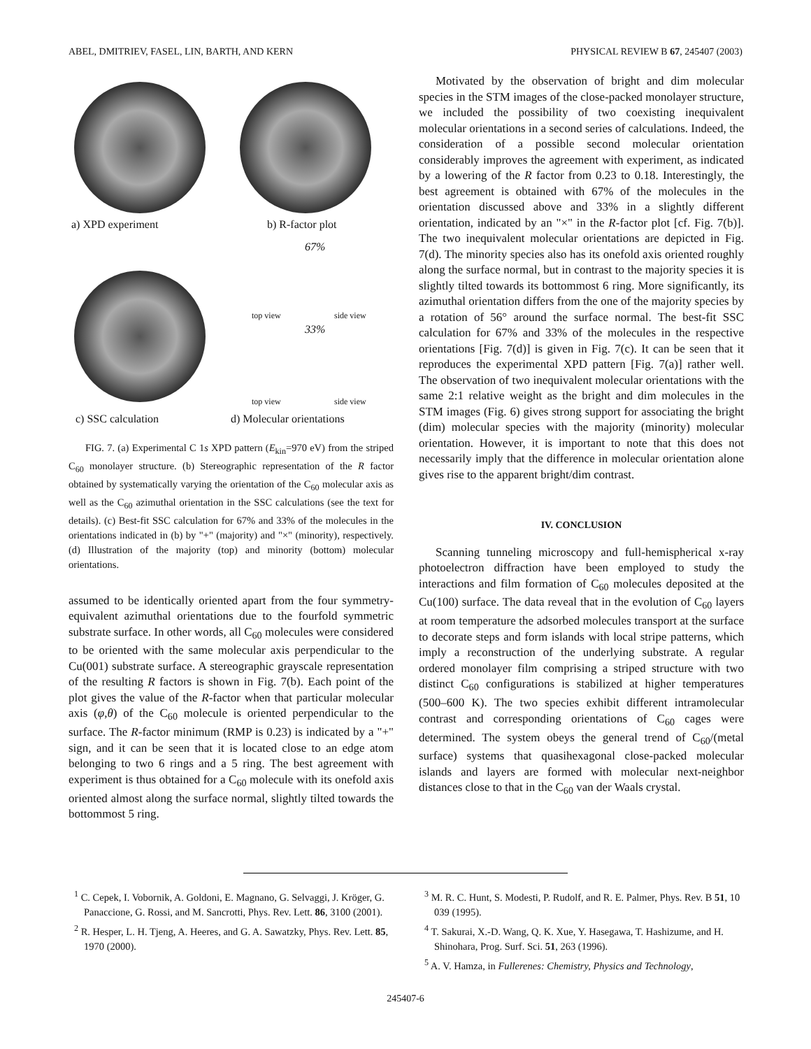ABEL, DMITRIEV, FASEL, LIN, BARTH, AND KERN PHYSICAL REVIEW B 67, 245407 (2003)
a) XPD experiment b) R-factor plot
67%
33%
top view side view
top view side view
c) SSC calculation d) Molecular orientations
FIG. 7. (a) Experimental C 1s XPD pattern (E<sub>kin</sub>=970 eV) from the striped C<sub>60</sub> monolayer structure. (b) Stereographic representation of the R factor obtained by systematically varying the orientation of the C<sub>60</sub> molecular axis as well as the C<sub>60</sub> azimuthal orientation in the SSC calculations (see the text for details). (c) Best-fit SSC calculation for 67% and 33% of the molecules in the orientations indicated in (b) by "+" (majority) and "×" (minority), respectively. (d) Illustration of the majority (top) and minority (bottom) molecular orientations.
assumed to be identically oriented apart from the four symmetry-equivalent azimuthal orientations due to the fourfold symmetric substrate surface. In other words, all C<sub>60</sub> molecules were considered to be oriented with the same molecular axis perpendicular to the Cu(001) substrate surface. A stereographic grayscale representation of the resulting R factors is shown in Fig. 7(b). Each point of the plot gives the value of the R-factor when that particular molecular axis (φ,θ) of the C<sub>60</sub> molecule is oriented perpendicular to the surface. The R-factor minimum (RMP is 0.23) is indicated by a "+" sign, and it can be seen that it is located close to an edge atom belonging to two 6 rings and a 5 ring. The best agreement with experiment is thus obtained for a C<sub>60</sub> molecule with its onefold axis oriented almost along the surface normal, slightly tilted towards the bottommost 5 ring.
Motivated by the observation of bright and dim molecular species in the STM images of the close-packed monolayer structure, we included the possibility of two coexisting inequivalent molecular orientations in a second series of calculations. Indeed, the consideration of a possible second molecular orientation considerably improves the agreement with experiment, as indicated by a lowering of the R factor from 0.23 to 0.18. Interestingly, the best agreement is obtained with 67% of the molecules in the orientation discussed above and 33% in a slightly different orientation, indicated by an "×" in the R-factor plot [cf. Fig. 7(b)]. The two inequivalent molecular orientations are depicted in Fig. 7(d). The minority species also has its onefold axis oriented roughly along the surface normal, but in contrast to the majority species it is slightly tilted towards its bottommost 6 ring. More significantly, its azimuthal orientation differs from the one of the majority species by a rotation of 56° around the surface normal. The best-fit SSC calculation for 67% and 33% of the molecules in the respective orientations [Fig. 7(d)] is given in Fig. 7(c). It can be seen that it reproduces the experimental XPD pattern [Fig. 7(a)] rather well. The observation of two inequivalent molecular orientations with the same 2:1 relative weight as the bright and dim molecules in the STM images (Fig. 6) gives strong support for associating the bright (dim) molecular species with the majority (minority) molecular orientation. However, it is important to note that this does not necessarily imply that the difference in molecular orientation alone gives rise to the apparent bright/dim contrast.
IV. CONCLUSION
Scanning tunneling microscopy and full-hemispherical x-ray photoelectron diffraction have been employed to study the interactions and film formation of C<sub>60</sub> molecules deposited at the Cu(100) surface. The data reveal that in the evolution of C<sub>60</sub> layers at room temperature the adsorbed molecules transport at the surface to decorate steps and form islands with local stripe patterns, which imply a reconstruction of the underlying substrate. A regular ordered monolayer film comprising a striped structure with two distinct C<sub>60</sub> configurations is stabilized at higher temperatures (500–600 K). The two species exhibit different intramolecular contrast and corresponding orientations of C<sub>60</sub> cages were determined. The system obeys the general trend of C<sub>60</sub>/(metal surface) systems that quasihexagonal close-packed molecular islands and layers are formed with molecular next-neighbor distances close to that in the C<sub>60</sub> van der Waals crystal.
<sup>1</sup> C. Cepek, I. Vobornik, A. Goldoni, E. Magnano, G. Selvaggi, J. Kröger, G. Panaccione, G. Rossi, and M. Sancrotti, Phys. Rev. Lett. 86, 3100 (2001).
<sup>2</sup> R. Hesper, L. H. Tjeng, A. Heeres, and G. A. Sawatzky, Phys. Rev. Lett. 85, 1970 (2000).
<sup>3</sup> M. R. C. Hunt, S. Modesti, P. Rudolf, and R. E. Palmer, Phys. Rev. B 51, 10 039 (1995).
<sup>4</sup> T. Sakurai, X.-D. Wang, Q. K. Xue, Y. Hasegawa, T. Hashizume, and H. Shinohara, Prog. Surf. Sci. 51, 263 (1996).
<sup>5</sup> A. V. Hamza, in Fullerenes: Chemistry, Physics and Technology,
245407-6